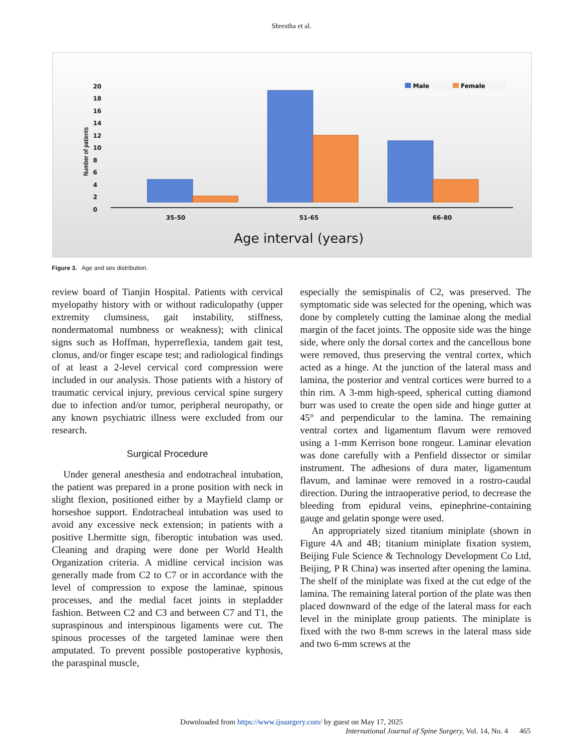Shrestha et al.
0
2
4
6
8
10
12
14
16
18
20
Number of patients
35-50
51-65
66-80
Age interval (years)
Male
Female
Figure 3. Age and sex distribution.
review board of Tianjin Hospital. Patients with cervical myelopathy history with or without radiculopathy (upper extremity clumsiness, gait instability, stiffness, nondermatomal numbness or weakness); with clinical signs such as Hoffman, hyperreflexia, tandem gait test, clonus, and/or finger escape test; and radiological findings of at least a 2-level cervical cord compression were included in our analysis. Those patients with a history of traumatic cervical injury, previous cervical spine surgery due to infection and/or tumor, peripheral neuropathy, or any known psychiatric illness were excluded from our research.
Surgical Procedure
Under general anesthesia and endotracheal intubation, the patient was prepared in a prone position with neck in slight flexion, positioned either by a Mayfield clamp or horseshoe support. Endotracheal intubation was used to avoid any excessive neck extension; in patients with a positive Lhermitte sign, fiberoptic intubation was used. Cleaning and draping were done per World Health Organization criteria. A midline cervical incision was generally made from C2 to C7 or in accordance with the level of compression to expose the laminae, spinous processes, and the medial facet joints in stepladder fashion. Between C2 and C3 and between C7 and T1, the supraspinous and interspinous ligaments were cut. The spinous processes of the targeted laminae were then amputated. To prevent possible postoperative kyphosis, the paraspinal muscle,
especially the semispinalis of C2, was preserved. The symptomatic side was selected for the opening, which was done by completely cutting the laminae along the medial margin of the facet joints. The opposite side was the hinge side, where only the dorsal cortex and the cancellous bone were removed, thus preserving the ventral cortex, which acted as a hinge. At the junction of the lateral mass and lamina, the posterior and ventral cortices were burred to a thin rim. A 3-mm high-speed, spherical cutting diamond burr was used to create the open side and hinge gutter at 45° and perpendicular to the lamina. The remaining ventral cortex and ligamentum flavum were removed using a 1-mm Kerrison bone rongeur. Laminar elevation was done carefully with a Penfield dissector or similar instrument. The adhesions of dura mater, ligamentum flavum, and laminae were removed in a rostro-caudal direction. During the intraoperative period, to decrease the bleeding from epidural veins, epinephrine-containing gauge and gelatin sponge were used.
An appropriately sized titanium miniplate (shown in Figure 4A and 4B; titanium miniplate fixation system, Beijing Fule Science & Technology Development Co Ltd, Beijing, P R China) was inserted after opening the lamina. The shelf of the miniplate was fixed at the cut edge of the lamina. The remaining lateral portion of the plate was then placed downward of the edge of the lateral mass for each level in the miniplate group patients. The miniplate is fixed with the two 8-mm screws in the lateral mass side and two 6-mm screws at the
Downloaded from https://www.ijssurgery.com/ by guest on May 17, 2025
International Journal of Spine Surgery, Vol. 14, No. 4 465